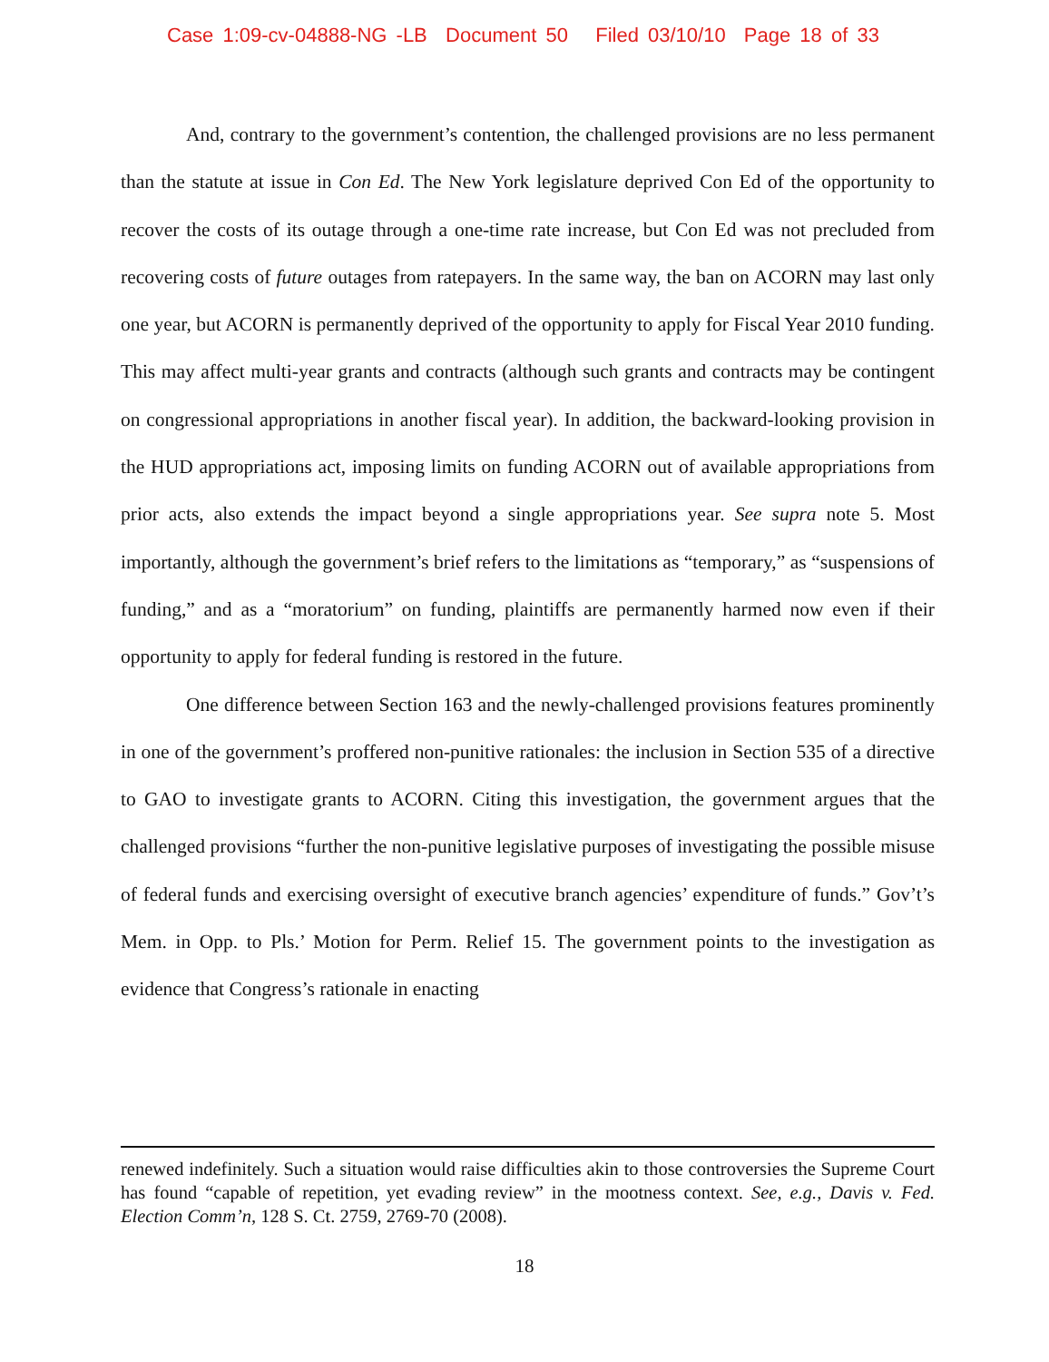Case 1:09-cv-04888-NG -LB Document 50 Filed 03/10/10 Page 18 of 33
And, contrary to the government’s contention, the challenged provisions are no less permanent than the statute at issue in Con Ed. The New York legislature deprived Con Ed of the opportunity to recover the costs of its outage through a one-time rate increase, but Con Ed was not precluded from recovering costs of future outages from ratepayers. In the same way, the ban on ACORN may last only one year, but ACORN is permanently deprived of the opportunity to apply for Fiscal Year 2010 funding. This may affect multi-year grants and contracts (although such grants and contracts may be contingent on congressional appropriations in another fiscal year). In addition, the backward-looking provision in the HUD appropriations act, imposing limits on funding ACORN out of available appropriations from prior acts, also extends the impact beyond a single appropriations year. See supra note 5. Most importantly, although the government’s brief refers to the limitations as “temporary,” as “suspensions of funding,” and as a “moratorium” on funding, plaintiffs are permanently harmed now even if their opportunity to apply for federal funding is restored in the future.
One difference between Section 163 and the newly-challenged provisions features prominently in one of the government’s proffered non-punitive rationales: the inclusion in Section 535 of a directive to GAO to investigate grants to ACORN. Citing this investigation, the government argues that the challenged provisions “further the non-punitive legislative purposes of investigating the possible misuse of federal funds and exercising oversight of executive branch agencies’ expenditure of funds.” Gov’t’s Mem. in Opp. to Pls.’ Motion for Perm. Relief 15. The government points to the investigation as evidence that Congress’s rationale in enacting
renewed indefinitely. Such a situation would raise difficulties akin to those controversies the Supreme Court has found “capable of repetition, yet evading review” in the mootness context. See, e.g., Davis v. Fed. Election Comm’n, 128 S. Ct. 2759, 2769-70 (2008).
18